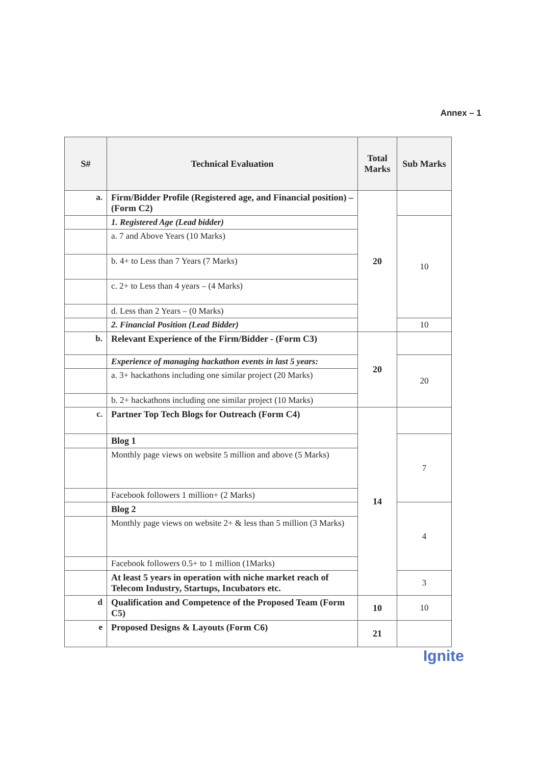Annex – 1
| S# | Technical Evaluation | Total Marks | Sub Marks |
| --- | --- | --- | --- |
| a. | Firm/Bidder Profile (Registered age, and Financial position) – (Form C2) | 20 | |
| | 1. Registered Age (Lead bidder) | | 10 |
| | a. 7 and Above Years (10 Marks) | | |
| | b. 4+ to Less than 7 Years (7 Marks) | | |
| | c. 2+ to Less than 4 years – (4 Marks) | | |
| | d. Less than 2 Years – (0 Marks) | | |
| | 2. Financial Position (Lead Bidder) | | 10 |
| b. | Relevant Experience of the Firm/Bidder - (Form C3) | 20 | |
| | Experience of managing hackathon events in last 5 years: | | 20 |
| | a. 3+ hackathons including one similar project (20 Marks) | | |
| | b. 2+ hackathons including one similar project (10 Marks) | | |
| c. | Partner Top Tech Blogs for Outreach (Form C4) | 14 | |
| | Blog 1 | | 7 |
| | Monthly page views on website 5 million and above (5 Marks) | | |
| | Facebook followers 1 million+ (2 Marks) | | |
| | Blog 2 | | 4 |
| | Monthly page views on website 2+ & less than 5 million (3 Marks) | | |
| | Facebook followers 0.5+ to 1 million (1Marks) | | |
| | At least 5 years in operation with niche market reach of Telecom Industry, Startups, Incubators etc. | | 3 |
| d | Qualification and Competence of the Proposed Team (Form C5) | 10 | 10 |
| e | Proposed Designs & Layouts (Form C6) | 21 | |
Ignite